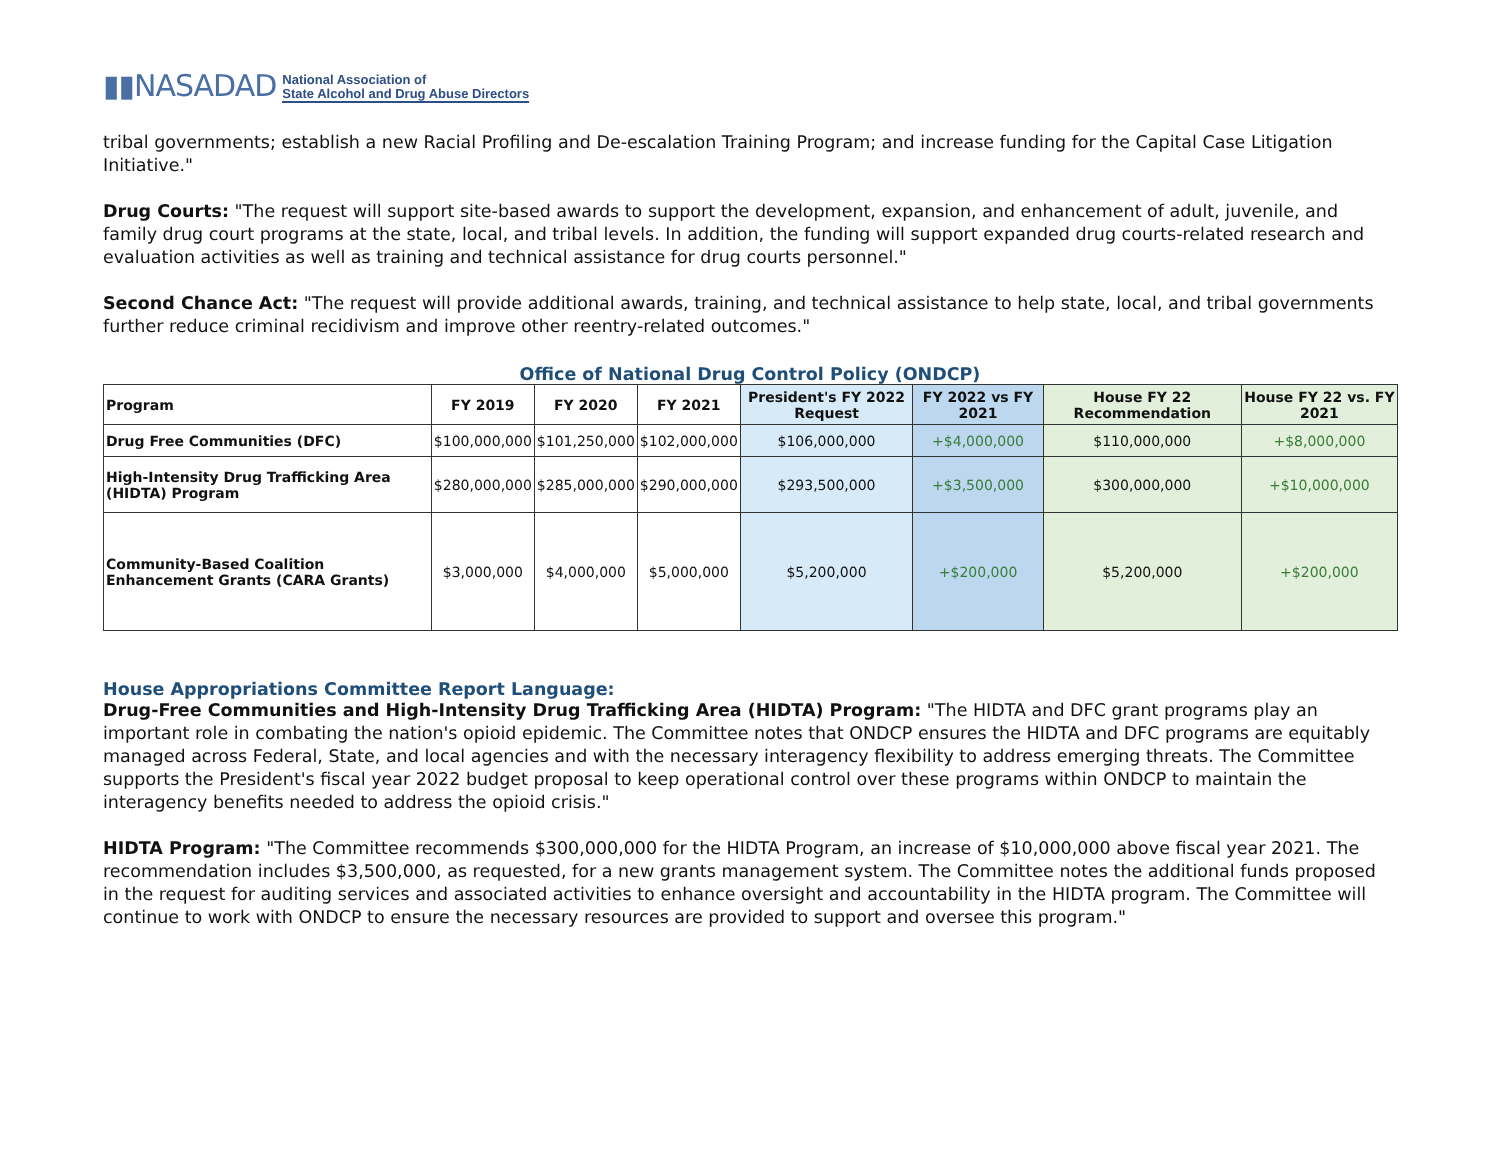▮▮NASADAD National Association of
State Alcohol and Drug Abuse Directors
tribal governments; establish a new Racial Profiling and De-escalation Training Program; and increase funding for the Capital Case Litigation Initiative."
Drug Courts: "The request will support site-based awards to support the development, expansion, and enhancement of adult, juvenile, and family drug court programs at the state, local, and tribal levels. In addition, the funding will support expanded drug courts-related research and evaluation activities as well as training and technical assistance for drug courts personnel."
Second Chance Act: "The request will provide additional awards, training, and technical assistance to help state, local, and tribal governments further reduce criminal recidivism and improve other reentry-related outcomes."
Office of National Drug Control Policy (ONDCP)
| Program | FY 2019 | FY 2020 | FY 2021 | President's FY 2022 Request | FY 2022 vs FY 2021 | House FY 22 Recommendation | House FY 22 vs. FY 2021 |
| --- | --- | --- | --- | --- | --- | --- | --- |
| Drug Free Communities (DFC) | $100,000,000 | $101,250,000 | $102,000,000 | $106,000,000 | +$4,000,000 | $110,000,000 | +$8,000,000 |
| High-Intensity Drug Trafficking Area (HIDTA) Program | $280,000,000 | $285,000,000 | $290,000,000 | $293,500,000 | +$3,500,000 | $300,000,000 | +$10,000,000 |
| Community-Based Coalition Enhancement Grants (CARA Grants) | $3,000,000 | $4,000,000 | $5,000,000 | $5,200,000 | +$200,000 | $5,200,000 | +$200,000 |
House Appropriations Committee Report Language:
Drug-Free Communities and High-Intensity Drug Trafficking Area (HIDTA) Program: "The HIDTA and DFC grant programs play an important role in combating the nation's opioid epidemic. The Committee notes that ONDCP ensures the HIDTA and DFC programs are equitably managed across Federal, State, and local agencies and with the necessary interagency flexibility to address emerging threats. The Committee supports the President's fiscal year 2022 budget proposal to keep operational control over these programs within ONDCP to maintain the interagency benefits needed to address the opioid crisis."
HIDTA Program: "The Committee recommends $300,000,000 for the HIDTA Program, an increase of $10,000,000 above fiscal year 2021. The recommendation includes $3,500,000, as requested, for a new grants management system. The Committee notes the additional funds proposed in the request for auditing services and associated activities to enhance oversight and accountability in the HIDTA program. The Committee will continue to work with ONDCP to ensure the necessary resources are provided to support and oversee this program."